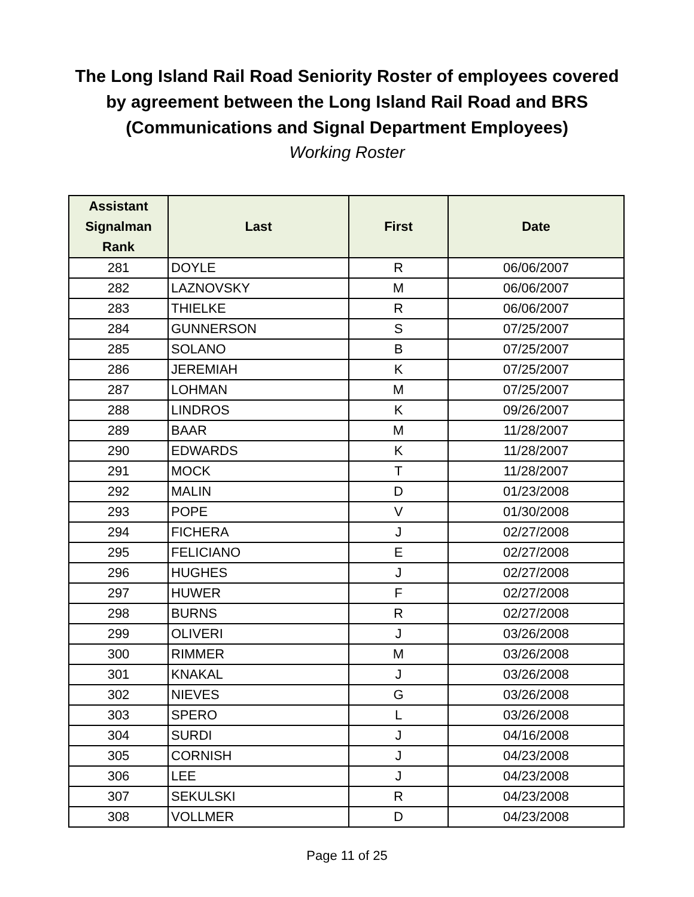The Long Island Rail Road Seniority Roster of employees covered
by agreement between the Long Island Rail Road and BRS
(Communications and Signal Department Employees)
Working Roster
| Assistant Signalman Rank | Last | First | Date |
| --- | --- | --- | --- |
| 281 | DOYLE | R | 06/06/2007 |
| 282 | LAZNOVSKY | M | 06/06/2007 |
| 283 | THIELKE | R | 06/06/2007 |
| 284 | GUNNERSON | S | 07/25/2007 |
| 285 | SOLANO | B | 07/25/2007 |
| 286 | JEREMIAH | K | 07/25/2007 |
| 287 | LOHMAN | M | 07/25/2007 |
| 288 | LINDROS | K | 09/26/2007 |
| 289 | BAAR | M | 11/28/2007 |
| 290 | EDWARDS | K | 11/28/2007 |
| 291 | MOCK | T | 11/28/2007 |
| 292 | MALIN | D | 01/23/2008 |
| 293 | POPE | V | 01/30/2008 |
| 294 | FICHERA | J | 02/27/2008 |
| 295 | FELICIANO | E | 02/27/2008 |
| 296 | HUGHES | J | 02/27/2008 |
| 297 | HUWER | F | 02/27/2008 |
| 298 | BURNS | R | 02/27/2008 |
| 299 | OLIVERI | J | 03/26/2008 |
| 300 | RIMMER | M | 03/26/2008 |
| 301 | KNAKAL | J | 03/26/2008 |
| 302 | NIEVES | G | 03/26/2008 |
| 303 | SPERO | L | 03/26/2008 |
| 304 | SURDI | J | 04/16/2008 |
| 305 | CORNISH | J | 04/23/2008 |
| 306 | LEE | J | 04/23/2008 |
| 307 | SEKULSKI | R | 04/23/2008 |
| 308 | VOLLMER | D | 04/23/2008 |
Page 11 of 25